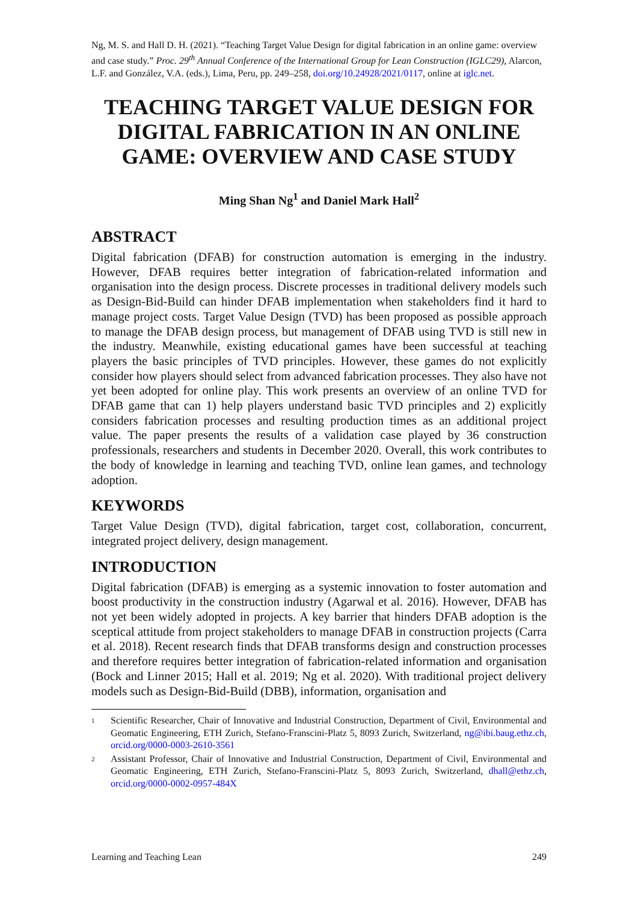Ng, M. S. and Hall D. H. (2021). “Teaching Target Value Design for digital fabrication in an online game: overview and case study.” Proc. 29<sup>th</sup> Annual Conference of the International Group for Lean Construction (IGLC29), Alarcon, L.F. and González, V.A. (eds.), Lima, Peru, pp. 249–258, doi.org/10.24928/2021/0117, online at iglc.net.
TEACHING TARGET VALUE DESIGN FOR DIGITAL FABRICATION IN AN ONLINE GAME: OVERVIEW AND CASE STUDY
Ming Shan Ng<sup>1</sup> and Daniel Mark Hall<sup>2</sup>
ABSTRACT
Digital fabrication (DFAB) for construction automation is emerging in the industry. However, DFAB requires better integration of fabrication-related information and organisation into the design process. Discrete processes in traditional delivery models such as Design-Bid-Build can hinder DFAB implementation when stakeholders find it hard to manage project costs. Target Value Design (TVD) has been proposed as possible approach to manage the DFAB design process, but management of DFAB using TVD is still new in the industry. Meanwhile, existing educational games have been successful at teaching players the basic principles of TVD principles. However, these games do not explicitly consider how players should select from advanced fabrication processes. They also have not yet been adopted for online play. This work presents an overview of an online TVD for DFAB game that can 1) help players understand basic TVD principles and 2) explicitly considers fabrication processes and resulting production times as an additional project value. The paper presents the results of a validation case played by 36 construction professionals, researchers and students in December 2020. Overall, this work contributes to the body of knowledge in learning and teaching TVD, online lean games, and technology adoption.
KEYWORDS
Target Value Design (TVD), digital fabrication, target cost, collaboration, concurrent, integrated project delivery, design management.
INTRODUCTION
Digital fabrication (DFAB) is emerging as a systemic innovation to foster automation and boost productivity in the construction industry (Agarwal et al. 2016). However, DFAB has not yet been widely adopted in projects. A key barrier that hinders DFAB adoption is the sceptical attitude from project stakeholders to manage DFAB in construction projects (Carra et al. 2018). Recent research finds that DFAB transforms design and construction processes and therefore requires better integration of fabrication-related information and organisation (Bock and Linner 2015; Hall et al. 2019; Ng et al. 2020). With traditional project delivery models such as Design-Bid-Build (DBB), information, organisation and
1 Scientific Researcher, Chair of Innovative and Industrial Construction, Department of Civil, Environmental and Geomatic Engineering, ETH Zurich, Stefano-Franscini-Platz 5, 8093 Zurich, Switzerland, ng@ibi.baug.ethz.ch, orcid.org/0000-0003-2610-3561
2 Assistant Professor, Chair of Innovative and Industrial Construction, Department of Civil, Environmental and Geomatic Engineering, ETH Zurich, Stefano-Franscini-Platz 5, 8093 Zurich, Switzerland, dhall@ethz.ch, orcid.org/0000-0002-0957-484X
Learning and Teaching Lean 249